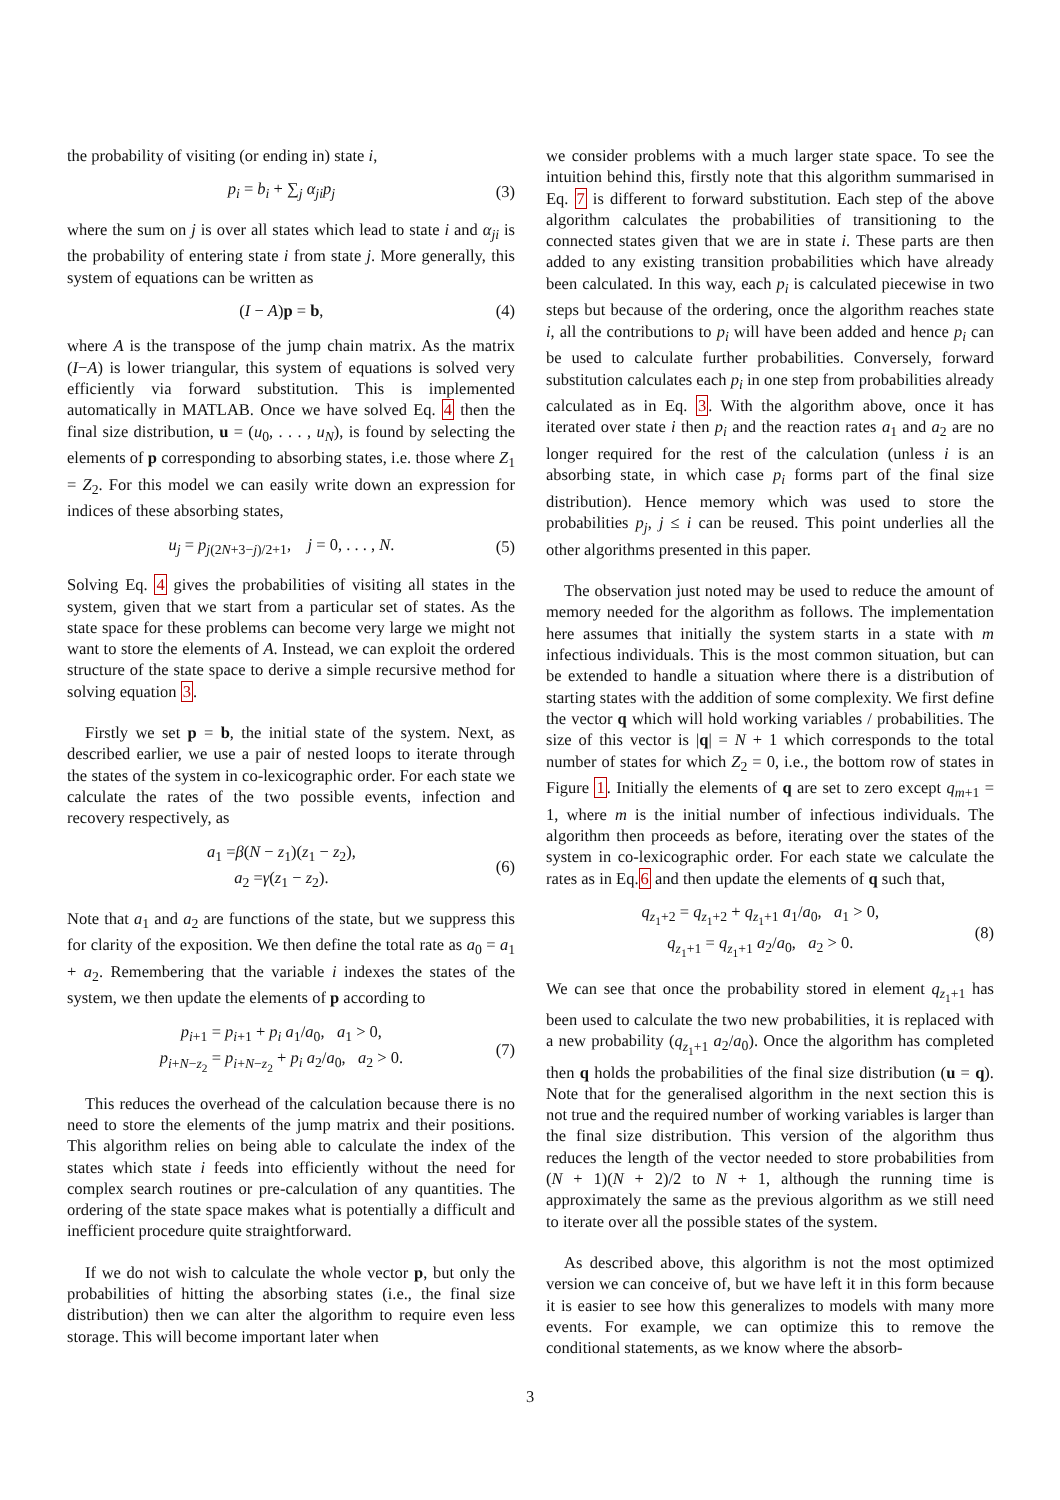the probability of visiting (or ending in) state i,
p<sub>i</sub> = b<sub>i</sub> + ∑<sub>j</sub> α<sub>ji</sub>p<sub>j</sub> (3)
where the sum on j is over all states which lead to state i and α<sub>ji</sub> is the probability of entering state i from state j. More generally, this system of equations can be written as
(I − A)p = b, (4)
where A is the transpose of the jump chain matrix. As the matrix (I−A) is lower triangular, this system of equations is solved very efficiently via forward substitution. This is implemented automatically in MATLAB. Once we have solved Eq. 4 then the final size distribution, u = (u<sub>0</sub>, . . . , u<sub>N</sub>), is found by selecting the elements of p corresponding to absorbing states, i.e. those where Z<sub>1</sub> = Z<sub>2</sub>. For this model we can easily write down an expression for indices of these absorbing states,
u<sub>j</sub> = p<sub>j(2N+3−j)/2+1</sub>, j = 0, . . . , N. (5)
Solving Eq. 4 gives the probabilities of visiting all states in the system, given that we start from a particular set of states. As the state space for these problems can become very large we might not want to store the elements of A. Instead, we can exploit the ordered structure of the state space to derive a simple recursive method for solving equation 3.
Firstly we set p = b, the initial state of the system. Next, as described earlier, we use a pair of nested loops to iterate through the states of the system in co-lexicographic order. For each state we calculate the rates of the two possible events, infection and recovery respectively, as
a<sub>1</sub> =β(N − z<sub>1</sub>)(z<sub>1</sub> − z<sub>2</sub>),
a<sub>2</sub> =γ(z<sub>1</sub> − z<sub>2</sub>). (6)
Note that a<sub>1</sub> and a<sub>2</sub> are functions of the state, but we suppress this for clarity of the exposition. We then define the total rate as a<sub>0</sub> = a<sub>1</sub> + a<sub>2</sub>. Remembering that the variable i indexes the states of the system, we then update the elements of p according to
p<sub>i+1</sub> = p<sub>i+1</sub> + p<sub>i</sub> a<sub>1</sub>/a<sub>0</sub>, a<sub>1</sub> > 0,
p<sub>i+N−z<sub>2</sub></sub> = p<sub>i+N−z<sub>2</sub></sub> + p<sub>i</sub> a<sub>2</sub>/a<sub>0</sub>, a<sub>2</sub> > 0. (7)
This reduces the overhead of the calculation because there is no need to store the elements of the jump matrix and their positions. This algorithm relies on being able to calculate the index of the states which state i feeds into efficiently without the need for complex search routines or pre-calculation of any quantities. The ordering of the state space makes what is potentially a difficult and inefficient procedure quite straightforward.
If we do not wish to calculate the whole vector p, but only the probabilities of hitting the absorbing states (i.e., the final size distribution) then we can alter the algorithm to require even less storage. This will become important later when
we consider problems with a much larger state space. To see the intuition behind this, firstly note that this algorithm summarised in Eq. 7 is different to forward substitution. Each step of the above algorithm calculates the probabilities of transitioning to the connected states given that we are in state i. These parts are then added to any existing transition probabilities which have already been calculated. In this way, each p<sub>i</sub> is calculated piecewise in two steps but because of the ordering, once the algorithm reaches state i, all the contributions to p<sub>i</sub> will have been added and hence p<sub>i</sub> can be used to calculate further probabilities. Conversely, forward substitution calculates each p<sub>i</sub> in one step from probabilities already calculated as in Eq. 3. With the algorithm above, once it has iterated over state i then p<sub>i</sub> and the reaction rates a<sub>1</sub> and a<sub>2</sub> are no longer required for the rest of the calculation (unless i is an absorbing state, in which case p<sub>i</sub> forms part of the final size distribution). Hence memory which was used to store the probabilities p<sub>j</sub>, j ≤ i can be reused. This point underlies all the other algorithms presented in this paper.
The observation just noted may be used to reduce the amount of memory needed for the algorithm as follows. The implementation here assumes that initially the system starts in a state with m infectious individuals. This is the most common situation, but can be extended to handle a situation where there is a distribution of starting states with the addition of some complexity. We first define the vector q which will hold working variables / probabilities. The size of this vector is |q| = N + 1 which corresponds to the total number of states for which Z<sub>2</sub> = 0, i.e., the bottom row of states in Figure 1. Initially the elements of q are set to zero except q<sub>m+1</sub> = 1, where m is the initial number of infectious individuals. The algorithm then proceeds as before, iterating over the states of the system in co-lexicographic order. For each state we calculate the rates as in Eq.6 and then update the elements of q such that,
q<sub>z<sub>1</sub>+2</sub> = q<sub>z<sub>1</sub>+2</sub> + q<sub>z<sub>1</sub>+1</sub> a<sub>1</sub>/a<sub>0</sub>, a<sub>1</sub> > 0,
q<sub>z<sub>1</sub>+1</sub> = q<sub>z<sub>1</sub>+1</sub> a<sub>2</sub>/a<sub>0</sub>, a<sub>2</sub> > 0. (8)
We can see that once the probability stored in element q<sub>z<sub>1</sub>+1</sub> has been used to calculate the two new probabilities, it is replaced with a new probability (q<sub>z<sub>1</sub>+1</sub> a<sub>2</sub>/a<sub>0</sub>). Once the algorithm has completed then q holds the probabilities of the final size distribution (u = q). Note that for the generalised algorithm in the next section this is not true and the required number of working variables is larger than the final size distribution. This version of the algorithm thus reduces the length of the vector needed to store probabilities from (N + 1)(N + 2)/2 to N + 1, although the running time is approximately the same as the previous algorithm as we still need to iterate over all the possible states of the system.
As described above, this algorithm is not the most optimized version we can conceive of, but we have left it in this form because it is easier to see how this generalizes to models with many more events. For example, we can optimize this to remove the conditional statements, as we know where the absorb-
3